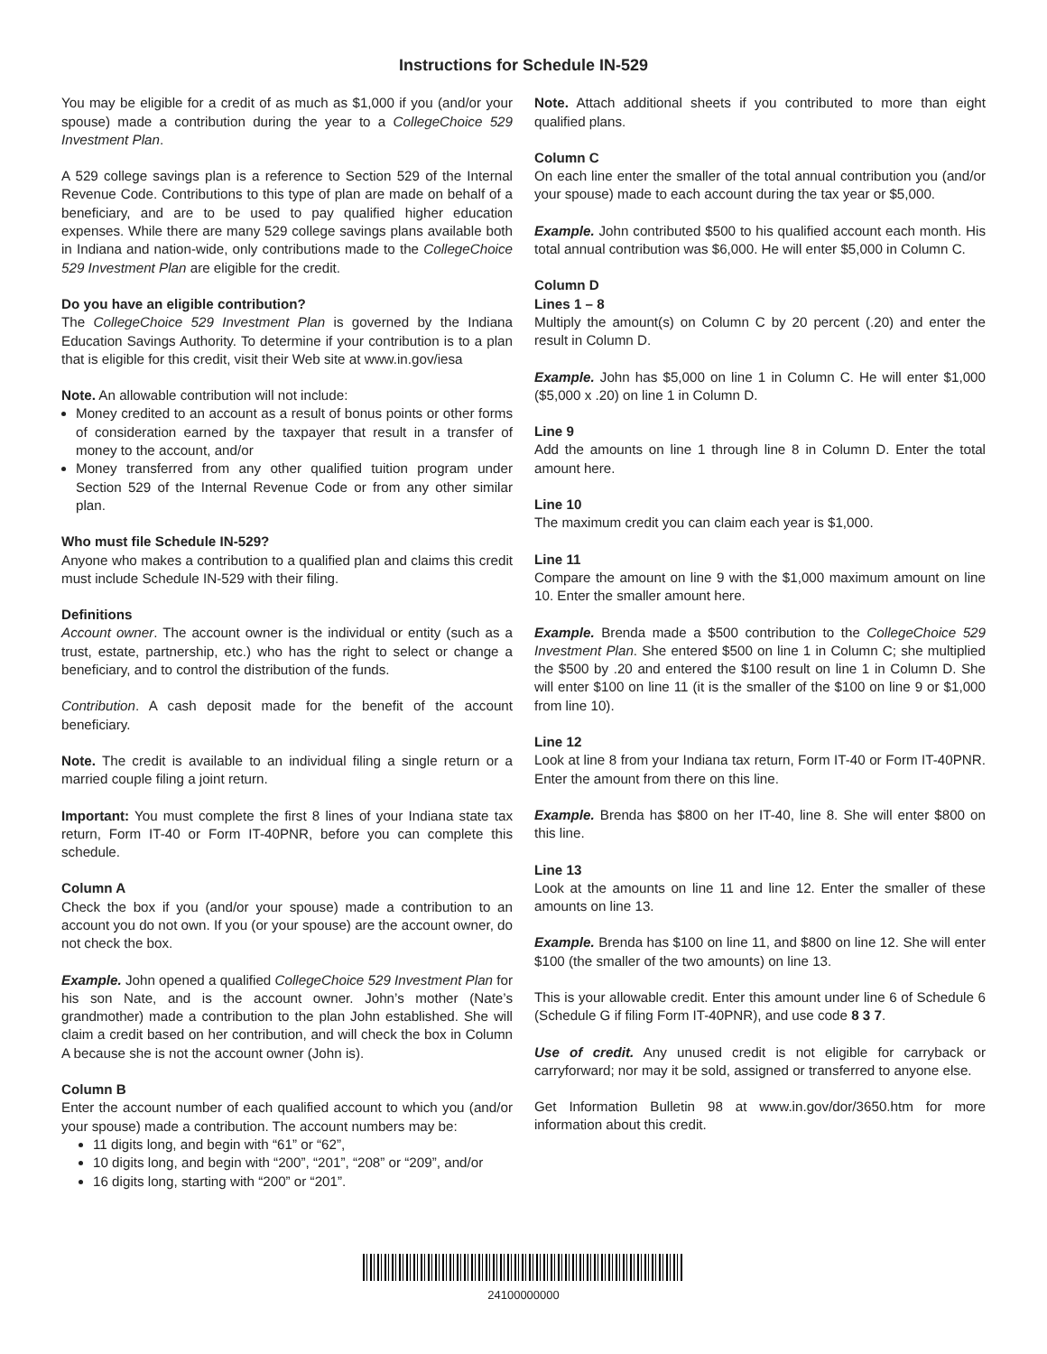Instructions for Schedule IN-529
You may be eligible for a credit of as much as $1,000 if you (and/or your spouse) made a contribution during the year to a CollegeChoice 529 Investment Plan.
A 529 college savings plan is a reference to Section 529 of the Internal Revenue Code. Contributions to this type of plan are made on behalf of a beneficiary, and are to be used to pay qualified higher education expenses. While there are many 529 college savings plans available both in Indiana and nation-wide, only contributions made to the CollegeChoice 529 Investment Plan are eligible for the credit.
Do you have an eligible contribution?
The CollegeChoice 529 Investment Plan is governed by the Indiana Education Savings Authority. To determine if your contribution is to a plan that is eligible for this credit, visit their Web site at www.in.gov/iesa
Note. An allowable contribution will not include:
Money credited to an account as a result of bonus points or other forms of consideration earned by the taxpayer that result in a transfer of money to the account, and/or
Money transferred from any other qualified tuition program under Section 529 of the Internal Revenue Code or from any other similar plan.
Who must file Schedule IN-529?
Anyone who makes a contribution to a qualified plan and claims this credit must include Schedule IN-529 with their filing.
Definitions
Account owner. The account owner is the individual or entity (such as a trust, estate, partnership, etc.) who has the right to select or change a beneficiary, and to control the distribution of the funds.
Contribution. A cash deposit made for the benefit of the account beneficiary.
Note. The credit is available to an individual filing a single return or a married couple filing a joint return.
Important: You must complete the first 8 lines of your Indiana state tax return, Form IT-40 or Form IT-40PNR, before you can complete this schedule.
Column A
Check the box if you (and/or your spouse) made a contribution to an account you do not own. If you (or your spouse) are the account owner, do not check the box.
Example. John opened a qualified CollegeChoice 529 Investment Plan for his son Nate, and is the account owner. John’s mother (Nate’s grandmother) made a contribution to the plan John established. She will claim a credit based on her contribution, and will check the box in Column A because she is not the account owner (John is).
Column B
Enter the account number of each qualified account to which you (and/or your spouse) made a contribution. The account numbers may be:
11 digits long, and begin with “61” or “62”,
10 digits long, and begin with “200”, “201”, “208” or “209”, and/or
16 digits long, starting with “200” or “201”.
Note. Attach additional sheets if you contributed to more than eight qualified plans.
Column C
On each line enter the smaller of the total annual contribution you (and/or your spouse) made to each account during the tax year or $5,000.
Example. John contributed $500 to his qualified account each month. His total annual contribution was $6,000. He will enter $5,000 in Column C.
Column D
Lines 1 – 8
Multiply the amount(s) on Column C by 20 percent (.20) and enter the result in Column D.
Example. John has $5,000 on line 1 in Column C. He will enter $1,000 ($5,000 x .20) on line 1 in Column D.
Line 9
Add the amounts on line 1 through line 8 in Column D. Enter the total amount here.
Line 10
The maximum credit you can claim each year is $1,000.
Line 11
Compare the amount on line 9 with the $1,000 maximum amount on line 10. Enter the smaller amount here.
Example. Brenda made a $500 contribution to the CollegeChoice 529 Investment Plan. She entered $500 on line 1 in Column C; she multiplied the $500 by .20 and entered the $100 result on line 1 in Column D. She will enter $100 on line 11 (it is the smaller of the $100 on line 9 or $1,000 from line 10).
Line 12
Look at line 8 from your Indiana tax return, Form IT-40 or Form IT-40PNR. Enter the amount from there on this line.
Example. Brenda has $800 on her IT-40, line 8. She will enter $800 on this line.
Line 13
Look at the amounts on line 11 and line 12. Enter the smaller of these amounts on line 13.
Example. Brenda has $100 on line 11, and $800 on line 12. She will enter $100 (the smaller of the two amounts) on line 13.
This is your allowable credit. Enter this amount under line 6 of Schedule 6 (Schedule G if filing Form IT-40PNR), and use code 8 3 7.
Use of credit. Any unused credit is not eligible for carryback or carryforward; nor may it be sold, assigned or transferred to anyone else.
Get Information Bulletin 98 at www.in.gov/dor/3650.htm for more information about this credit.
24100000000